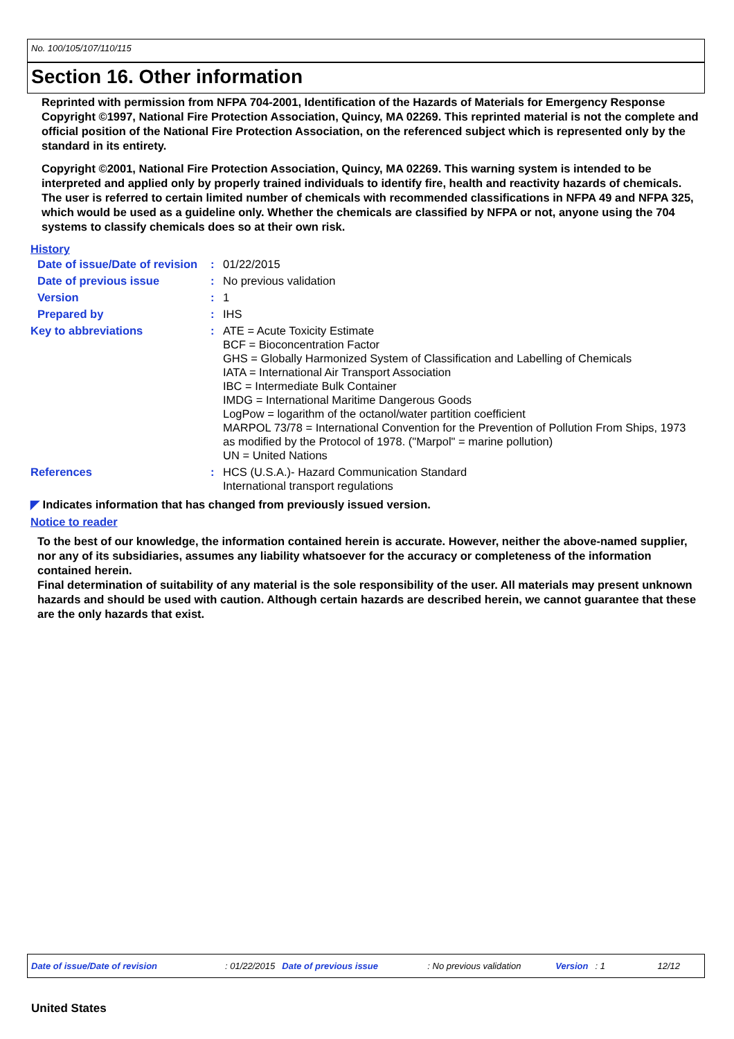No. 100/105/107/110/115
Section 16. Other information
Reprinted with permission from NFPA 704-2001, Identification of the Hazards of Materials for Emergency Response Copyright ©1997, National Fire Protection Association, Quincy, MA 02269. This reprinted material is not the complete and official position of the National Fire Protection Association, on the referenced subject which is represented only by the standard in its entirety.
Copyright ©2001, National Fire Protection Association, Quincy, MA 02269. This warning system is intended to be interpreted and applied only by properly trained individuals to identify fire, health and reactivity hazards of chemicals. The user is referred to certain limited number of chemicals with recommended classifications in NFPA 49 and NFPA 325, which would be used as a guideline only. Whether the chemicals are classified by NFPA or not, anyone using the 704 systems to classify chemicals does so at their own risk.
History
| Date of issue/Date of revision | : | 01/22/2015 |
| Date of previous issue | : | No previous validation |
| Version | : | 1 |
| Prepared by | : | IHS |
| Key to abbreviations | : | ATE = Acute Toxicity Estimate BCF = Bioconcentration Factor GHS = Globally Harmonized System of Classification and Labelling of Chemicals IATA = International Air Transport Association IBC = Intermediate Bulk Container IMDG = International Maritime Dangerous Goods LogPow = logarithm of the octanol/water partition coefficient MARPOL 73/78 = International Convention for the Prevention of Pollution From Ships, 1973 as modified by the Protocol of 1978. ("Marpol" = marine pollution) UN = United Nations |
| References | : | HCS (U.S.A.)- Hazard Communication Standard International transport regulations |
◤ Indicates information that has changed from previously issued version.
Notice to reader
To the best of our knowledge, the information contained herein is accurate. However, neither the above-named supplier, nor any of its subsidiaries, assumes any liability whatsoever for the accuracy or completeness of the information contained herein.
Final determination of suitability of any material is the sole responsibility of the user. All materials may present unknown hazards and should be used with caution. Although certain hazards are described herein, we cannot guarantee that these are the only hazards that exist.
Date of issue/Date of revision: 01/22/2015 Date of previous issue: No previous validation Version: 1 12/12
United States